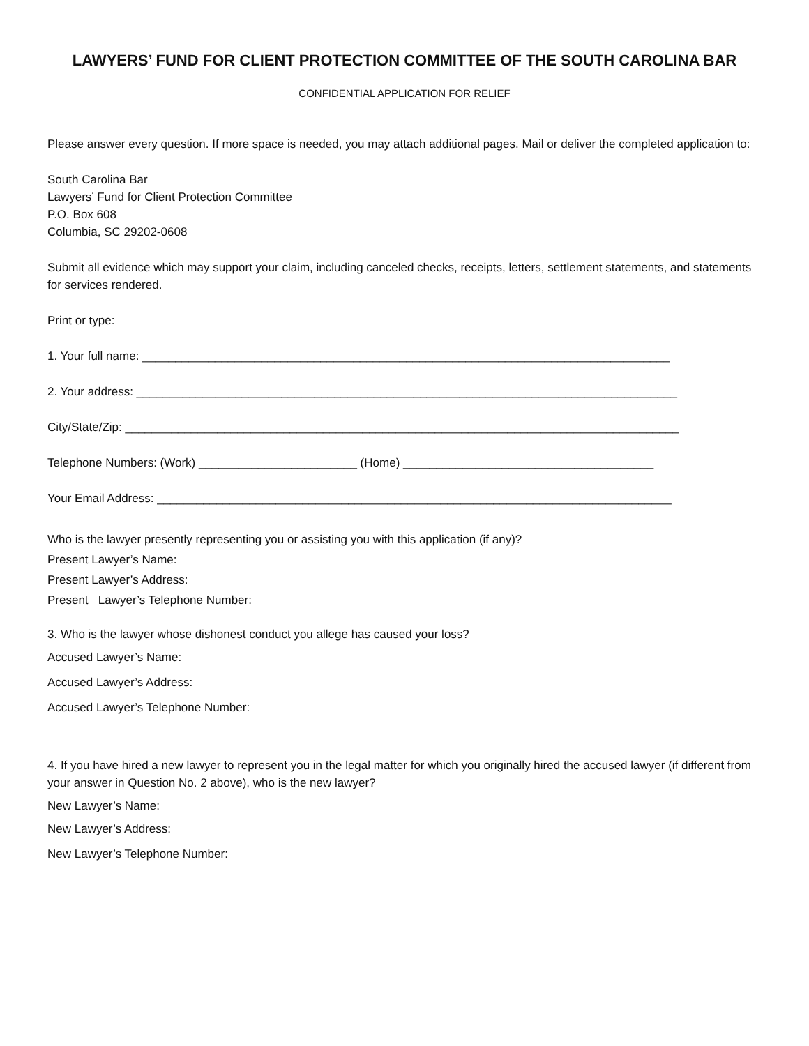LAWYERS’ FUND FOR CLIENT PROTECTION COMMITTEE OF THE SOUTH CAROLINA BAR
CONFIDENTIAL APPLICATION FOR RELIEF
Please answer every question. If more space is needed, you may attach additional pages. Mail or deliver the completed application to:
South Carolina Bar
Lawyers’ Fund for Client Protection Committee
P.O. Box 608
Columbia, SC 29202-0608
Submit all evidence which may support your claim, including canceled checks, receipts, letters, settlement statements, and statements for services rendered.
Print or type:
1. Your full name: ________________________________________________________________________________
2. Your address: __________________________________________________________________________________
City/State/Zip: ____________________________________________________________________________________
Telephone Numbers: (Work) ________________________ (Home) ______________________________________
Your Email Address: ______________________________________________________________________________
Who is the lawyer presently representing you or assisting you with this application (if any)?
Present Lawyer’s Name:
Present Lawyer’s Address:
Present Lawyer’s Telephone Number:
3. Who is the lawyer whose dishonest conduct you allege has caused your loss?
Accused Lawyer’s Name:
Accused Lawyer’s Address:
Accused Lawyer’s Telephone Number:
4. If you have hired a new lawyer to represent you in the legal matter for which you originally hired the accused lawyer (if different from your answer in Question No. 2 above), who is the new lawyer?
New Lawyer’s Name:
New Lawyer’s Address:
New Lawyer’s Telephone Number: